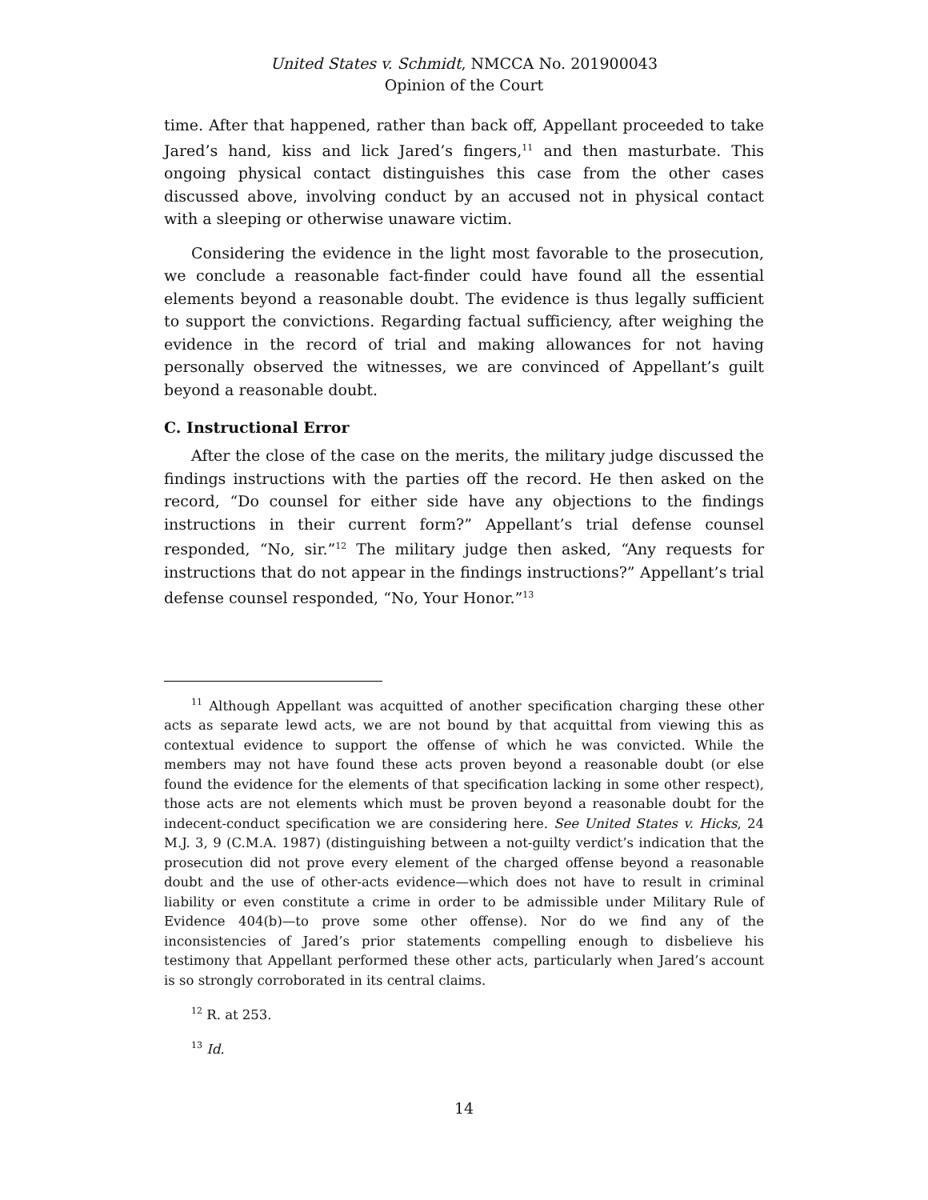United States v. Schmidt, NMCCA No. 201900043
Opinion of the Court
time. After that happened, rather than back off, Appellant proceeded to take Jared’s hand, kiss and lick Jared’s fingers,<sup>11</sup> and then masturbate. This ongoing physical contact distinguishes this case from the other cases discussed above, involving conduct by an accused not in physical contact with a sleeping or otherwise unaware victim.
Considering the evidence in the light most favorable to the prosecution, we conclude a reasonable fact-finder could have found all the essential elements beyond a reasonable doubt. The evidence is thus legally sufficient to support the convictions. Regarding factual sufficiency, after weighing the evidence in the record of trial and making allowances for not having personally observed the witnesses, we are convinced of Appellant’s guilt beyond a reasonable doubt.
C. Instructional Error
After the close of the case on the merits, the military judge discussed the findings instructions with the parties off the record. He then asked on the record, “Do counsel for either side have any objections to the findings instructions in their current form?” Appellant’s trial defense counsel responded, “No, sir.”<sup>12</sup> The military judge then asked, “Any requests for instructions that do not appear in the findings instructions?” Appellant’s trial defense counsel responded, “No, Your Honor.”<sup>13</sup>
<sup>11</sup> Although Appellant was acquitted of another specification charging these other acts as separate lewd acts, we are not bound by that acquittal from viewing this as contextual evidence to support the offense of which he was convicted. While the members may not have found these acts proven beyond a reasonable doubt (or else found the evidence for the elements of that specification lacking in some other respect), those acts are not elements which must be proven beyond a reasonable doubt for the indecent-conduct specification we are considering here. See United States v. Hicks, 24 M.J. 3, 9 (C.M.A. 1987) (distinguishing between a not-guilty verdict’s indication that the prosecution did not prove every element of the charged offense beyond a reasonable doubt and the use of other-acts evidence—which does not have to result in criminal liability or even constitute a crime in order to be admissible under Military Rule of Evidence 404(b)—to prove some other offense). Nor do we find any of the inconsistencies of Jared’s prior statements compelling enough to disbelieve his testimony that Appellant performed these other acts, particularly when Jared’s account is so strongly corroborated in its central claims.
<sup>12</sup> R. at 253.
<sup>13</sup> Id.
14